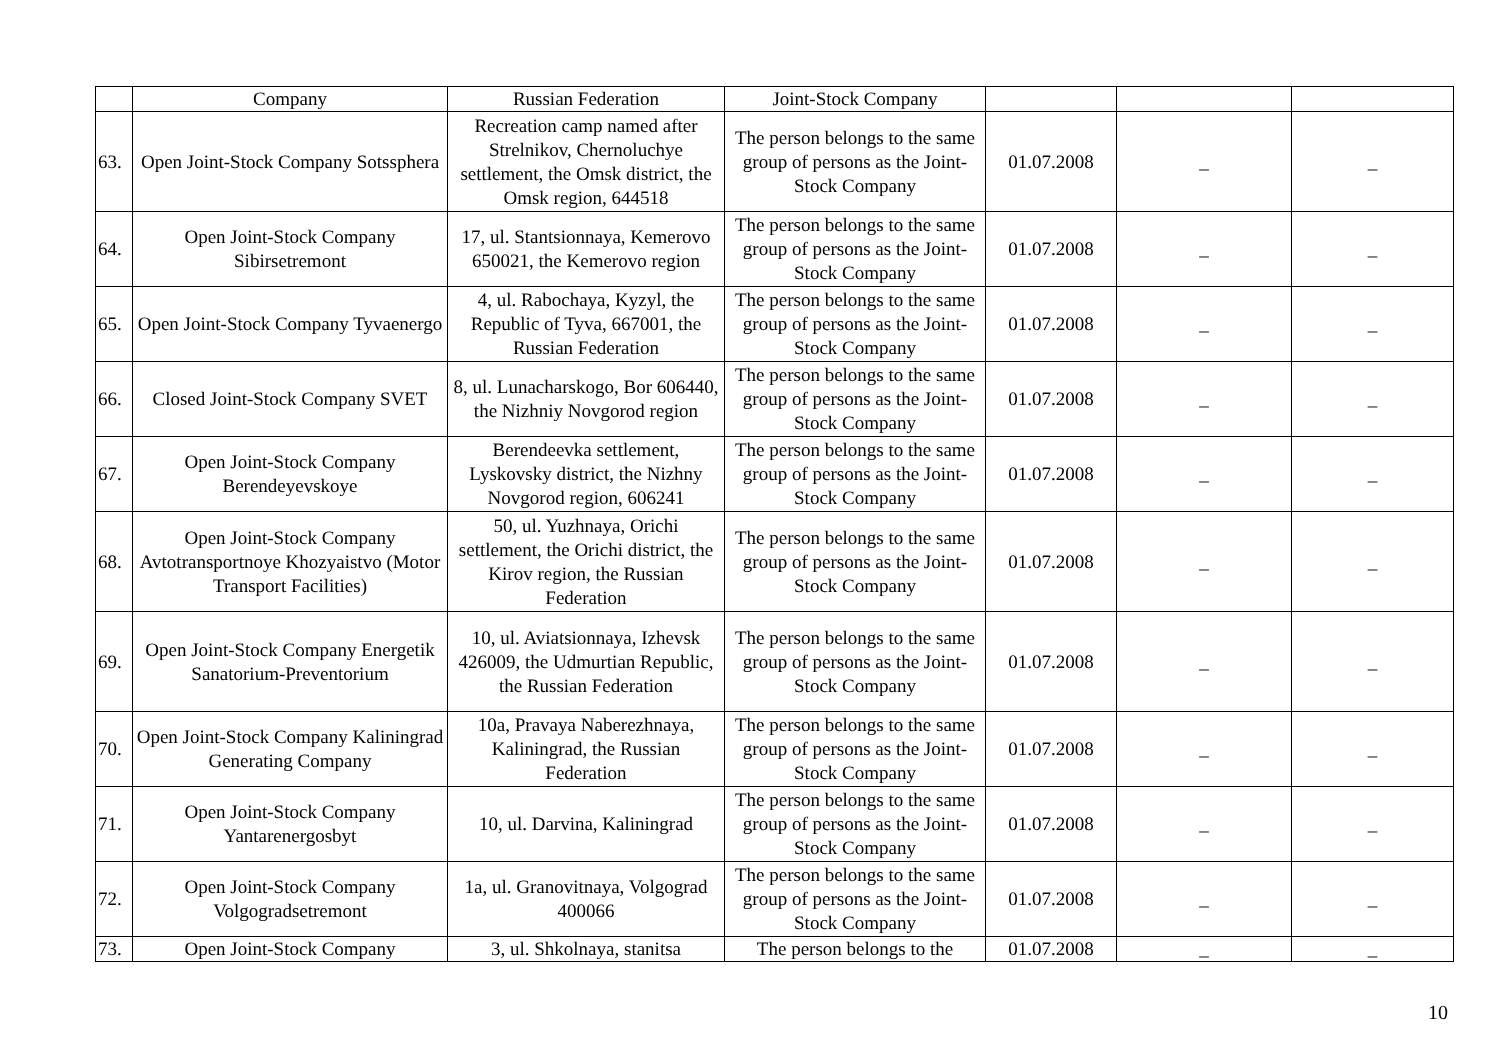| | Company | Russian Federation | Joint-Stock Company | | | |
| 63. | Open Joint-Stock Company Sotssphera | Recreation camp named after Strelnikov, Chernoluchye settlement, the Omsk district, the Omsk region, 644518 | The person belongs to the same group of persons as the Joint-Stock Company | 01.07.2008 | _ | _ |
| 64. | Open Joint-Stock Company Sibirsetremont | 17, ul. Stantsionnaya, Kemerovo 650021, the Kemerovo region | The person belongs to the same group of persons as the Joint-Stock Company | 01.07.2008 | _ | _ |
| 65. | Open Joint-Stock Company Tyvaenergo | 4, ul. Rabochaya, Kyzyl, the Republic of Tyva, 667001, the Russian Federation | The person belongs to the same group of persons as the Joint-Stock Company | 01.07.2008 | _ | _ |
| 66. | Closed Joint-Stock Company SVET | 8, ul. Lunacharskogo, Bor 606440, the Nizhniy Novgorod region | The person belongs to the same group of persons as the Joint-Stock Company | 01.07.2008 | _ | _ |
| 67. | Open Joint-Stock Company Berendeyevskoye | Berendeevka settlement, Lyskovsky district, the Nizhny Novgorod region, 606241 | The person belongs to the same group of persons as the Joint-Stock Company | 01.07.2008 | _ | _ |
| 68. | Open Joint-Stock Company Avtotransportnoye Khozyaistvo (Motor Transport Facilities) | 50, ul. Yuzhnaya, Orichi settlement, the Orichi district, the Kirov region, the Russian Federation | The person belongs to the same group of persons as the Joint-Stock Company | 01.07.2008 | _ | _ |
| 69. | Open Joint-Stock Company Energetik Sanatorium-Preventorium | 10, ul. Aviatsionnaya, Izhevsk 426009, the Udmurtian Republic, the Russian Federation | The person belongs to the same group of persons as the Joint-Stock Company | 01.07.2008 | _ | _ |
| 70. | Open Joint-Stock Company Kaliningrad Generating Company | 10a, Pravaya Naberezhnaya, Kaliningrad, the Russian Federation | The person belongs to the same group of persons as the Joint-Stock Company | 01.07.2008 | _ | _ |
| 71. | Open Joint-Stock Company Yantarenergosbyt | 10, ul. Darvina, Kaliningrad | The person belongs to the same group of persons as the Joint-Stock Company | 01.07.2008 | _ | _ |
| 72. | Open Joint-Stock Company Volgogradsetremont | 1a, ul. Granovitnaya, Volgograd 400066 | The person belongs to the same group of persons as the Joint-Stock Company | 01.07.2008 | _ | _ |
| 73. | Open Joint-Stock Company | 3, ul. Shkolnaya, stanitsa | The person belongs to the | 01.07.2008 | _ | _ |
10